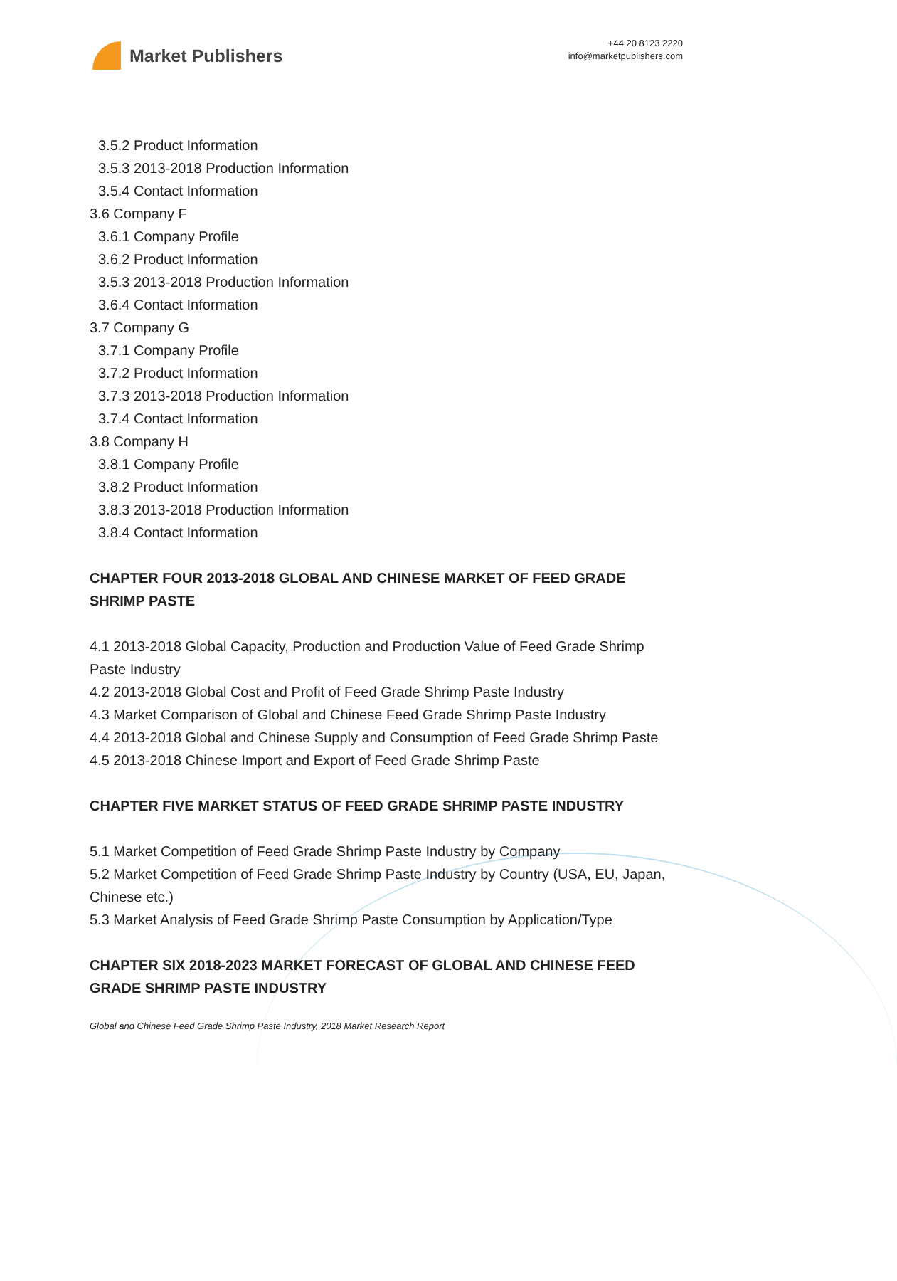Market Publishers
+44 20 8123 2220
info@marketpublishers.com
3.5.2 Product Information
3.5.3 2013-2018 Production Information
3.5.4 Contact Information
3.6 Company F
3.6.1 Company Profile
3.6.2 Product Information
3.5.3 2013-2018 Production Information
3.6.4 Contact Information
3.7 Company G
3.7.1 Company Profile
3.7.2 Product Information
3.7.3 2013-2018 Production Information
3.7.4 Contact Information
3.8 Company H
3.8.1 Company Profile
3.8.2 Product Information
3.8.3 2013-2018 Production Information
3.8.4 Contact Information
CHAPTER FOUR 2013-2018 GLOBAL AND CHINESE MARKET OF FEED GRADE SHRIMP PASTE
4.1 2013-2018 Global Capacity, Production and Production Value of Feed Grade Shrimp Paste Industry
4.2 2013-2018 Global Cost and Profit of Feed Grade Shrimp Paste Industry
4.3 Market Comparison of Global and Chinese Feed Grade Shrimp Paste Industry
4.4 2013-2018 Global and Chinese Supply and Consumption of Feed Grade Shrimp Paste
4.5 2013-2018 Chinese Import and Export of Feed Grade Shrimp Paste
CHAPTER FIVE MARKET STATUS OF FEED GRADE SHRIMP PASTE INDUSTRY
5.1 Market Competition of Feed Grade Shrimp Paste Industry by Company
5.2 Market Competition of Feed Grade Shrimp Paste Industry by Country (USA, EU, Japan, Chinese etc.)
5.3 Market Analysis of Feed Grade Shrimp Paste Consumption by Application/Type
CHAPTER SIX 2018-2023 MARKET FORECAST OF GLOBAL AND CHINESE FEED GRADE SHRIMP PASTE INDUSTRY
Global and Chinese Feed Grade Shrimp Paste Industry, 2018 Market Research Report